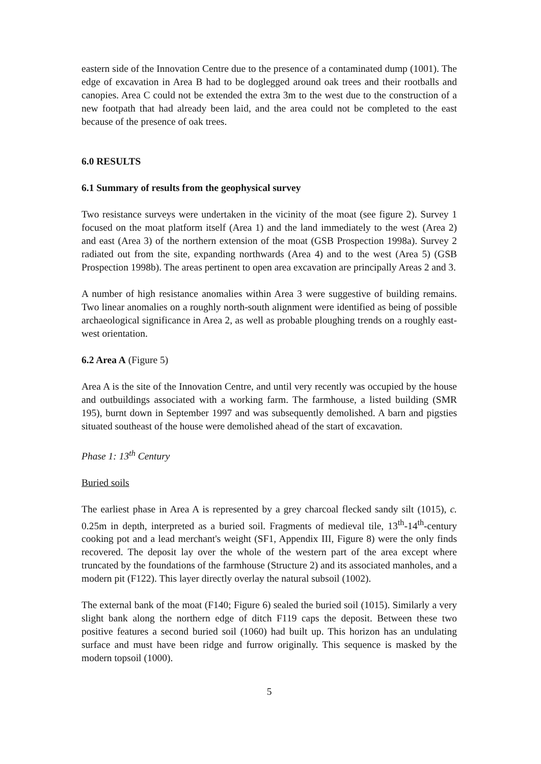eastern side of the Innovation Centre due to the presence of a contaminated dump (1001). The edge of excavation in Area B had to be doglegged around oak trees and their rootballs and canopies. Area C could not be extended the extra 3m to the west due to the construction of a new footpath that had already been laid, and the area could not be completed to the east because of the presence of oak trees.
6.0 RESULTS
6.1 Summary of results from the geophysical survey
Two resistance surveys were undertaken in the vicinity of the moat (see figure 2). Survey 1 focused on the moat platform itself (Area 1) and the land immediately to the west (Area 2) and east (Area 3) of the northern extension of the moat (GSB Prospection 1998a). Survey 2 radiated out from the site, expanding northwards (Area 4) and to the west (Area 5) (GSB Prospection 1998b). The areas pertinent to open area excavation are principally Areas 2 and 3.
A number of high resistance anomalies within Area 3 were suggestive of building remains. Two linear anomalies on a roughly north-south alignment were identified as being of possible archaeological significance in Area 2, as well as probable ploughing trends on a roughly east-west orientation.
6.2 Area A (Figure 5)
Area A is the site of the Innovation Centre, and until very recently was occupied by the house and outbuildings associated with a working farm. The farmhouse, a listed building (SMR 195), burnt down in September 1997 and was subsequently demolished. A barn and pigsties situated southeast of the house were demolished ahead of the start of excavation.
Phase 1: 13<sup>th</sup> Century
Buried soils
The earliest phase in Area A is represented by a grey charcoal flecked sandy silt (1015), c. 0.25m in depth, interpreted as a buried soil. Fragments of medieval tile, 13<sup>th</sup>-14<sup>th</sup>-century cooking pot and a lead merchant's weight (SF1, Appendix III, Figure 8) were the only finds recovered. The deposit lay over the whole of the western part of the area except where truncated by the foundations of the farmhouse (Structure 2) and its associated manholes, and a modern pit (F122). This layer directly overlay the natural subsoil (1002).
The external bank of the moat (F140; Figure 6) sealed the buried soil (1015). Similarly a very slight bank along the northern edge of ditch F119 caps the deposit. Between these two positive features a second buried soil (1060) had built up. This horizon has an undulating surface and must have been ridge and furrow originally. This sequence is masked by the modern topsoil (1000).
5